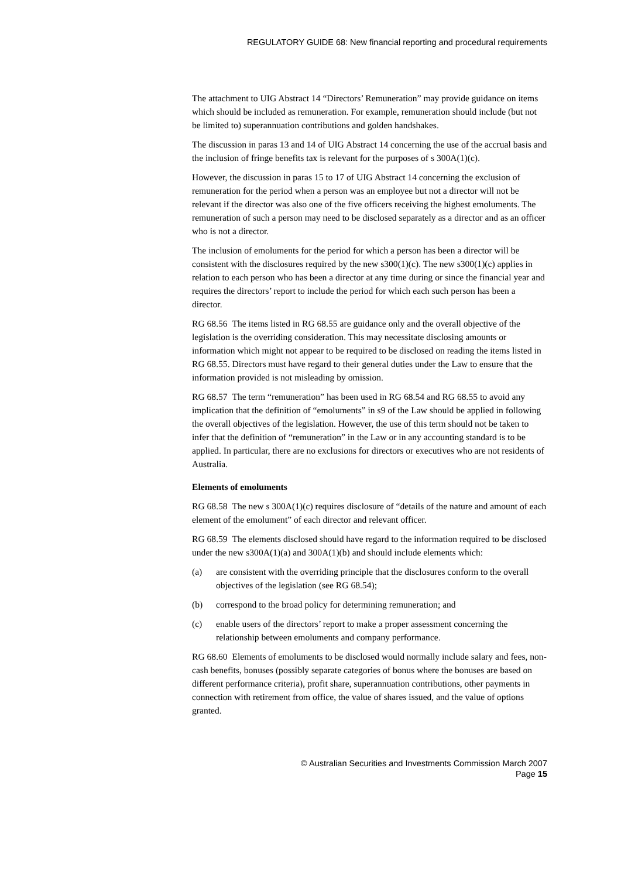REGULATORY GUIDE 68: New financial reporting and procedural requirements
The attachment to UIG Abstract 14 “Directors’ Remuneration” may provide guidance on items which should be included as remuneration. For example, remuneration should include (but not be limited to) superannuation contributions and golden handshakes.
The discussion in paras 13 and 14 of UIG Abstract 14 concerning the use of the accrual basis and the inclusion of fringe benefits tax is relevant for the purposes of s 300A(1)(c).
However, the discussion in paras 15 to 17 of UIG Abstract 14 concerning the exclusion of remuneration for the period when a person was an employee but not a director will not be relevant if the director was also one of the five officers receiving the highest emoluments. The remuneration of such a person may need to be disclosed separately as a director and as an officer who is not a director.
The inclusion of emoluments for the period for which a person has been a director will be consistent with the disclosures required by the new s300(1)(c). The new s300(1)(c) applies in relation to each person who has been a director at any time during or since the financial year and requires the directors’ report to include the period for which each such person has been a director.
RG 68.56 The items listed in RG 68.55 are guidance only and the overall objective of the legislation is the overriding consideration. This may necessitate disclosing amounts or information which might not appear to be required to be disclosed on reading the items listed in RG 68.55. Directors must have regard to their general duties under the Law to ensure that the information provided is not misleading by omission.
RG 68.57 The term “remuneration” has been used in RG 68.54 and RG 68.55 to avoid any implication that the definition of “emoluments” in s9 of the Law should be applied in following the overall objectives of the legislation. However, the use of this term should not be taken to infer that the definition of “remuneration” in the Law or in any accounting standard is to be applied. In particular, there are no exclusions for directors or executives who are not residents of Australia.
Elements of emoluments
RG 68.58 The new s 300A(1)(c) requires disclosure of “details of the nature and amount of each element of the emolument” of each director and relevant officer.
RG 68.59 The elements disclosed should have regard to the information required to be disclosed under the new s300A(1)(a) and 300A(1)(b) and should include elements which:
(a) are consistent with the overriding principle that the disclosures conform to the overall objectives of the legislation (see RG 68.54);
(b) correspond to the broad policy for determining remuneration; and
(c) enable users of the directors’ report to make a proper assessment concerning the relationship between emoluments and company performance.
RG 68.60 Elements of emoluments to be disclosed would normally include salary and fees, non-cash benefits, bonuses (possibly separate categories of bonus where the bonuses are based on different performance criteria), profit share, superannuation contributions, other payments in connection with retirement from office, the value of shares issued, and the value of options granted.
© Australian Securities and Investments Commission March 2007
Page 15